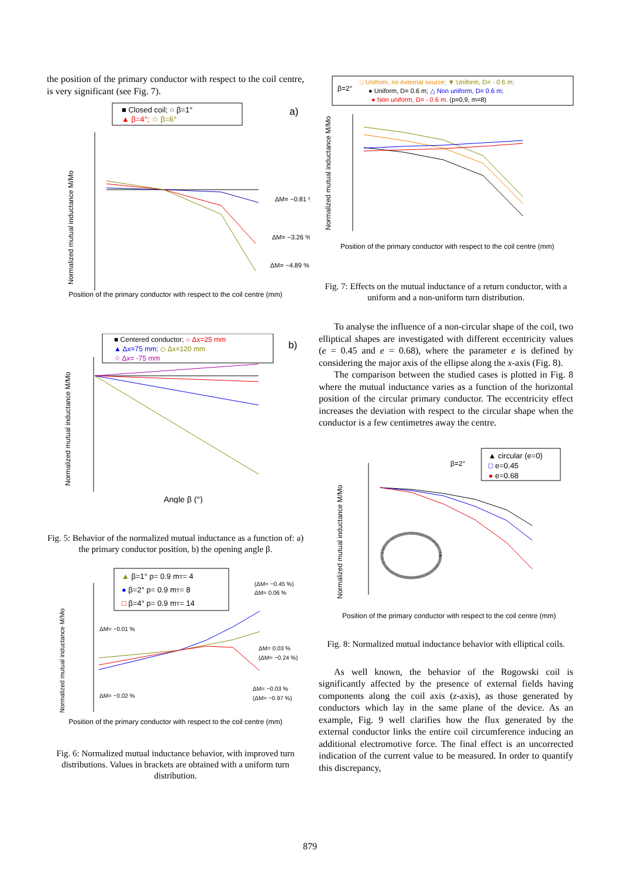the position of the primary conductor with respect to the coil centre, is very significant (see Fig. 7).
■ Closed coil; ○ β=1°
▲ β=4°; ☆ β=6°
a)
ΔM= −0.81 %
ΔM= −3.26 %
ΔM= −4.89 %
Normalized mutual inductance M/Mo
Position of the primary conductor with respect to the coil centre (mm)
■ Centered conductor; ○ Δx=25 mm
▲ Δx=75 mm; ◇ Δx=120 mm
☆ Δx= -75 mm
b)
Normalized mutual inductance M/Mo
Angle β (°)
Fig. 5: Behavior of the normalized mutual inductance as a function of: a) the primary conductor position, b) the opening angle β.
▲ β=1° p= 0.9 mT= 4
● β=2° p= 0.9 mT= 8
□ β=4° p= 0.9 mT= 14
(ΔM= −0.45 %)
ΔM= 0.06 %
ΔM= −0.01 %
ΔM= 0.03 %
(ΔM= −0.24 %)
ΔM= −0.03 %
(ΔM= −0.97 %)
ΔM= −0.02 %
Normalized mutual inductance M/Mo
Position of the primary conductor with respect to the coil centre (mm)
Fig. 6: Normalized mutual inductance behavior, with improved turn distributions. Values in brackets are obtained with a uniform turn distribution.
β=2°
□ Uniform, no external source; ▼ Uniform, D= - 0.6 m;
● Uniform, D= 0.6 m; △ Non uniform, D= 0.6 m;
● Non uniform, D= - 0.6 m. (p=0.9, m=8)
Normalized mutual inductance M/Mo
Position of the primary conductor with respect to the coil centre (mm)
Fig. 7: Effects on the mutual inductance of a return conductor, with a uniform and a non-uniform turn distribution.
To analyse the influence of a non-circular shape of the coil, two elliptical shapes are investigated with different eccentricity values (e = 0.45 and e = 0.68), where the parameter e is defined by considering the major axis of the ellipse along the x-axis (Fig. 8).
The comparison between the studied cases is plotted in Fig. 8 where the mutual inductance varies as a function of the horizontal position of the circular primary conductor. The eccentricity effect increases the deviation with respect to the circular shape when the conductor is a few centimetres away the centre.
β=2°
▲ circular (e=0)
□ e=0.45
● e=0.68
Normalized mutual inductance M/Mo
Position of the primary conductor with respect to the coil centre (mm)
Fig. 8: Normalized mutual inductance behavior with elliptical coils.
As well known, the behavior of the Rogowski coil is significantly affected by the presence of external fields having components along the coil axis (z-axis), as those generated by conductors which lay in the same plane of the device. As an example, Fig. 9 well clarifies how the flux generated by the external conductor links the entire coil circumference inducing an additional electromotive force. The final effect is an uncorrected indication of the current value to be measured. In order to quantify this discrepancy,
879